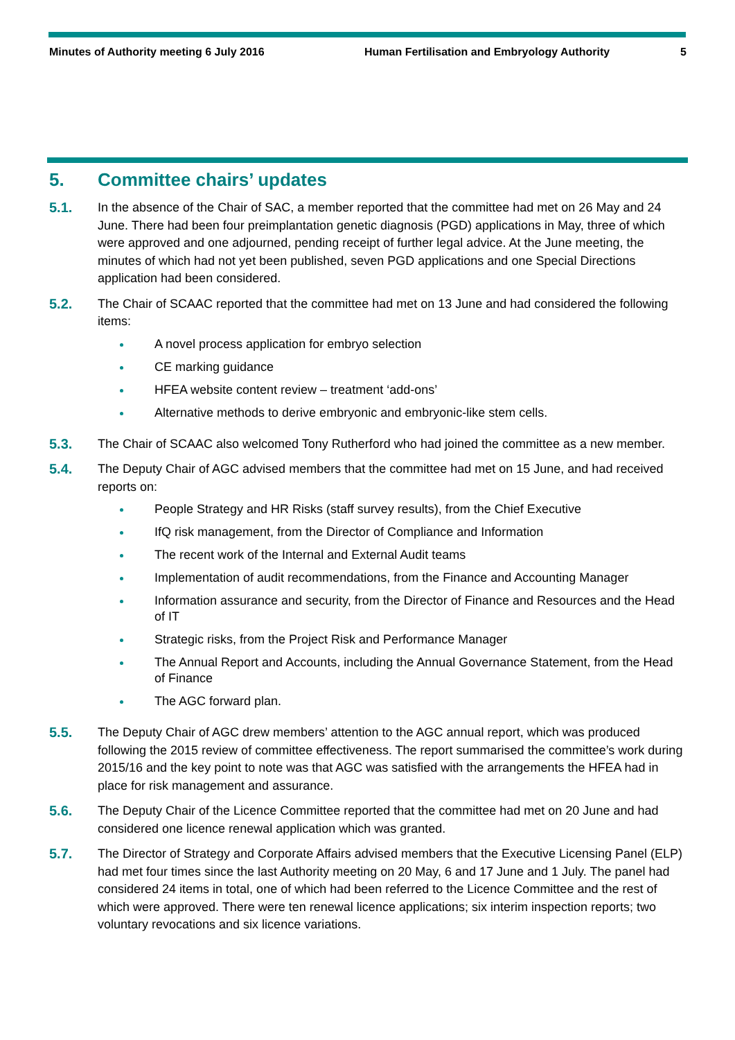Minutes of Authority meeting 6 July 2016 Human Fertilisation and Embryology Authority
5
5. Committee chairs’ updates
5.1. In the absence of the Chair of SAC, a member reported that the committee had met on 26 May and 24 June. There had been four preimplantation genetic diagnosis (PGD) applications in May, three of which were approved and one adjourned, pending receipt of further legal advice. At the June meeting, the minutes of which had not yet been published, seven PGD applications and one Special Directions application had been considered.
5.2. The Chair of SCAAC reported that the committee had met on 13 June and had considered the following items:
A novel process application for embryo selection
CE marking guidance
HFEA website content review – treatment ‘add-ons’
Alternative methods to derive embryonic and embryonic-like stem cells.
5.3. The Chair of SCAAC also welcomed Tony Rutherford who had joined the committee as a new member.
5.4. The Deputy Chair of AGC advised members that the committee had met on 15 June, and had received reports on:
People Strategy and HR Risks (staff survey results), from the Chief Executive
IfQ risk management, from the Director of Compliance and Information
The recent work of the Internal and External Audit teams
Implementation of audit recommendations, from the Finance and Accounting Manager
Information assurance and security, from the Director of Finance and Resources and the Head of IT
Strategic risks, from the Project Risk and Performance Manager
The Annual Report and Accounts, including the Annual Governance Statement, from the Head of Finance
The AGC forward plan.
5.5. The Deputy Chair of AGC drew members’ attention to the AGC annual report, which was produced following the 2015 review of committee effectiveness. The report summarised the committee’s work during 2015/16 and the key point to note was that AGC was satisfied with the arrangements the HFEA had in place for risk management and assurance.
5.6. The Deputy Chair of the Licence Committee reported that the committee had met on 20 June and had considered one licence renewal application which was granted.
5.7. The Director of Strategy and Corporate Affairs advised members that the Executive Licensing Panel (ELP) had met four times since the last Authority meeting on 20 May, 6 and 17 June and 1 July. The panel had considered 24 items in total, one of which had been referred to the Licence Committee and the rest of which were approved. There were ten renewal licence applications; six interim inspection reports; two voluntary revocations and six licence variations.